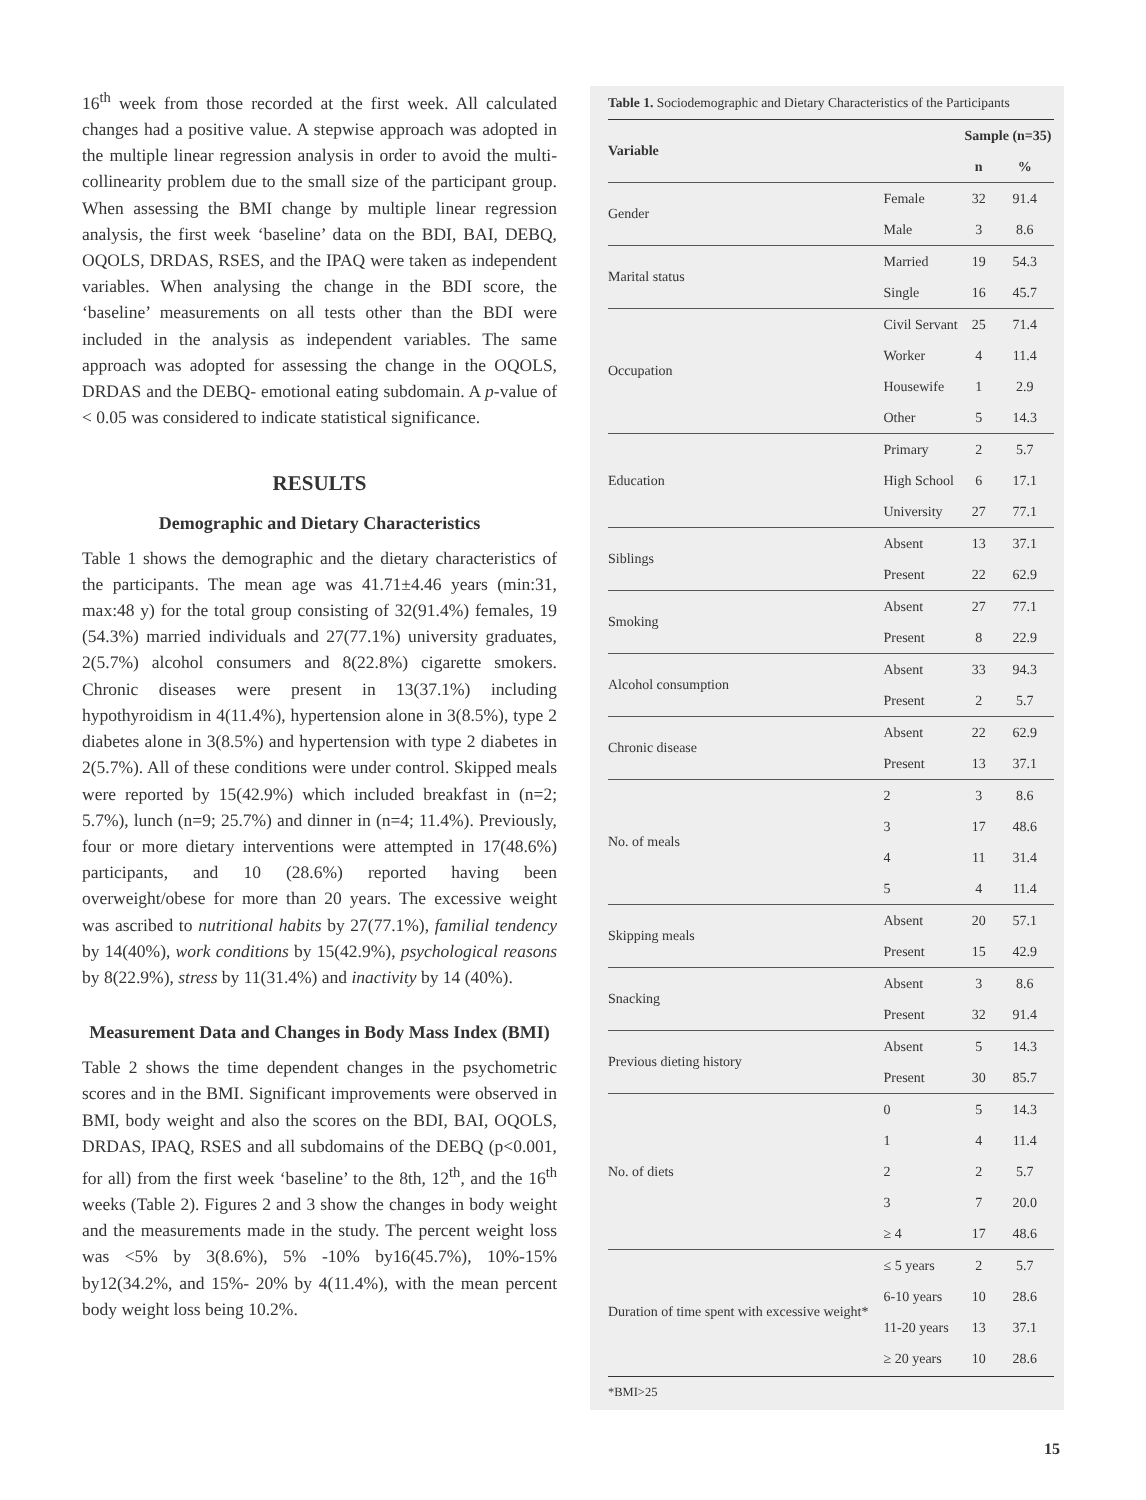16<sup>th</sup> week from those recorded at the first week. All calculated changes had a positive value. A stepwise approach was adopted in the multiple linear regression analysis in order to avoid the multi-collinearity problem due to the small size of the participant group. When assessing the BMI change by multiple linear regression analysis, the first week ‘baseline’ data on the BDI, BAI, DEBQ, OQOLS, DRDAS, RSES, and the IPAQ were taken as independent variables. When analysing the change in the BDI score, the ‘baseline’ measurements on all tests other than the BDI were included in the analysis as independent variables. The same approach was adopted for assessing the change in the OQOLS, DRDAS and the DEBQ- emotional eating subdomain. A p-value of < 0.05 was considered to indicate statistical significance.
RESULTS
Demographic and Dietary Characteristics
Table 1 shows the demographic and the dietary characteristics of the participants. The mean age was 41.71±4.46 years (min:31, max:48 y) for the total group consisting of 32(91.4%) females, 19 (54.3%) married individuals and 27(77.1%) university graduates, 2(5.7%) alcohol consumers and 8(22.8%) cigarette smokers. Chronic diseases were present in 13(37.1%) including hypothyroidism in 4(11.4%), hypertension alone in 3(8.5%), type 2 diabetes alone in 3(8.5%) and hypertension with type 2 diabetes in 2(5.7%). All of these conditions were under control. Skipped meals were reported by 15(42.9%) which included breakfast in (n=2; 5.7%), lunch (n=9; 25.7%) and dinner in (n=4; 11.4%). Previously, four or more dietary interventions were attempted in 17(48.6%) participants, and 10 (28.6%) reported having been overweight/obese for more than 20 years. The excessive weight was ascribed to nutritional habits by 27(77.1%), familial tendency by 14(40%), work conditions by 15(42.9%), psychological reasons by 8(22.9%), stress by 11(31.4%) and inactivity by 14 (40%).
Measurement Data and Changes in Body Mass Index (BMI)
Table 2 shows the time dependent changes in the psychometric scores and in the BMI. Significant improvements were observed in BMI, body weight and also the scores on the BDI, BAI, OQOLS, DRDAS, IPAQ, RSES and all subdomains of the DEBQ (p<0.001, for all) from the first week ‘baseline’ to the 8th, 12<sup>th</sup>, and the 16<sup>th</sup> weeks (Table 2). Figures 2 and 3 show the changes in body weight and the measurements made in the study. The percent weight loss was <5% by 3(8.6%), 5% -10% by16(45.7%), 10%-15% by12(34.2%, and 15%- 20% by 4(11.4%), with the mean percent body weight loss being 10.2%.
Table 1. Sociodemographic and Dietary Characteristics of the Participants
| Variable | | Sample (n=35) | |
| --- | --- | --- | --- |
| | | n | % |
| Gender | Female | 32 | 91.4 |
| | Male | 3 | 8.6 |
| Marital status | Married | 19 | 54.3 |
| | Single | 16 | 45.7 |
| Occupation | Civil Servant | 25 | 71.4 |
| | Worker | 4 | 11.4 |
| | Housewife | 1 | 2.9 |
| | Other | 5 | 14.3 |
| Education | Primary | 2 | 5.7 |
| | High School | 6 | 17.1 |
| | University | 27 | 77.1 |
| Siblings | Absent | 13 | 37.1 |
| | Present | 22 | 62.9 |
| Smoking | Absent | 27 | 77.1 |
| | Present | 8 | 22.9 |
| Alcohol consumption | Absent | 33 | 94.3 |
| | Present | 2 | 5.7 |
| Chronic disease | Absent | 22 | 62.9 |
| | Present | 13 | 37.1 |
| No. of meals | 2 | 3 | 8.6 |
| | 3 | 17 | 48.6 |
| | 4 | 11 | 31.4 |
| | 5 | 4 | 11.4 |
| Skipping meals | Absent | 20 | 57.1 |
| | Present | 15 | 42.9 |
| Snacking | Absent | 3 | 8.6 |
| | Present | 32 | 91.4 |
| Previous dieting history | Absent | 5 | 14.3 |
| | Present | 30 | 85.7 |
| No. of diets | 0 | 5 | 14.3 |
| | 1 | 4 | 11.4 |
| | 2 | 2 | 5.7 |
| | 3 | 7 | 20.0 |
| | ≥ 4 | 17 | 48.6 |
| Duration of time spent with excessive weight* | ≤ 5 years | 2 | 5.7 |
| | 6-10 years | 10 | 28.6 |
| | 11-20 years | 13 | 37.1 |
| | ≥ 20 years | 10 | 28.6 |
*BMI>25
15